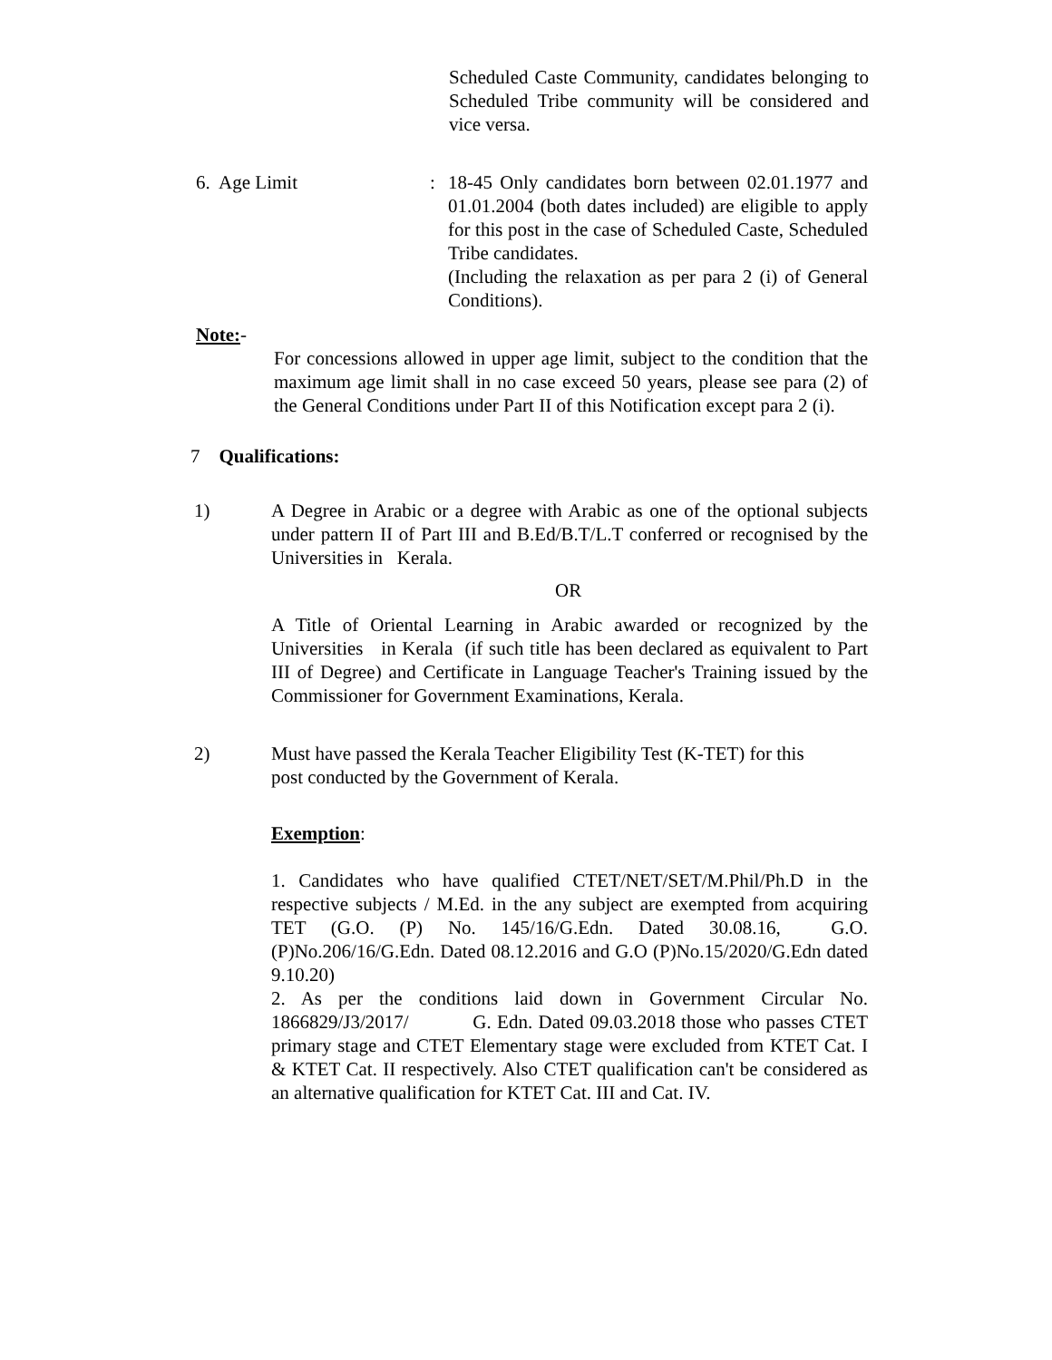Scheduled Caste Community, candidates belonging to Scheduled Tribe community will be considered and vice versa.
6. Age Limit : 18-45 Only candidates born between 02.01.1977 and 01.01.2004 (both dates included) are eligible to apply for this post in the case of Scheduled Caste, Scheduled Tribe candidates.
(Including the relaxation as per para 2 (i) of General Conditions).
Note:-
For concessions allowed in upper age limit, subject to the condition that the maximum age limit shall in no case exceed 50 years, please see para (2) of the General Conditions under Part II of this Notification except para 2 (i).
7 Qualifications:
1) A Degree in Arabic or a degree with Arabic as one of the optional subjects under pattern II of Part III and B.Ed/B.T/L.T conferred or recognised by the Universities in Kerala.
OR
A Title of Oriental Learning in Arabic awarded or recognized by the Universities in Kerala (if such title has been declared as equivalent to Part III of Degree) and Certificate in Language Teacher's Training issued by the Commissioner for Government Examinations, Kerala.
2) Must have passed the Kerala Teacher Eligibility Test (K-TET) for this
post conducted by the Government of Kerala.
Exemption:
1. Candidates who have qualified CTET/NET/SET/M.Phil/Ph.D in the respective subjects / M.Ed. in the any subject are exempted from acquiring TET (G.O. (P) No. 145/16/G.Edn. Dated 30.08.16, G.O. (P)No.206/16/G.Edn. Dated 08.12.2016 and G.O (P)No.15/2020/G.Edn dated 9.10.20)
2. As per the conditions laid down in Government Circular No. 1866829/J3/2017/ G. Edn. Dated 09.03.2018 those who passes CTET primary stage and CTET Elementary stage were excluded from KTET Cat. I & KTET Cat. II respectively. Also CTET qualification can't be considered as an alternative qualification for KTET Cat. III and Cat. IV.